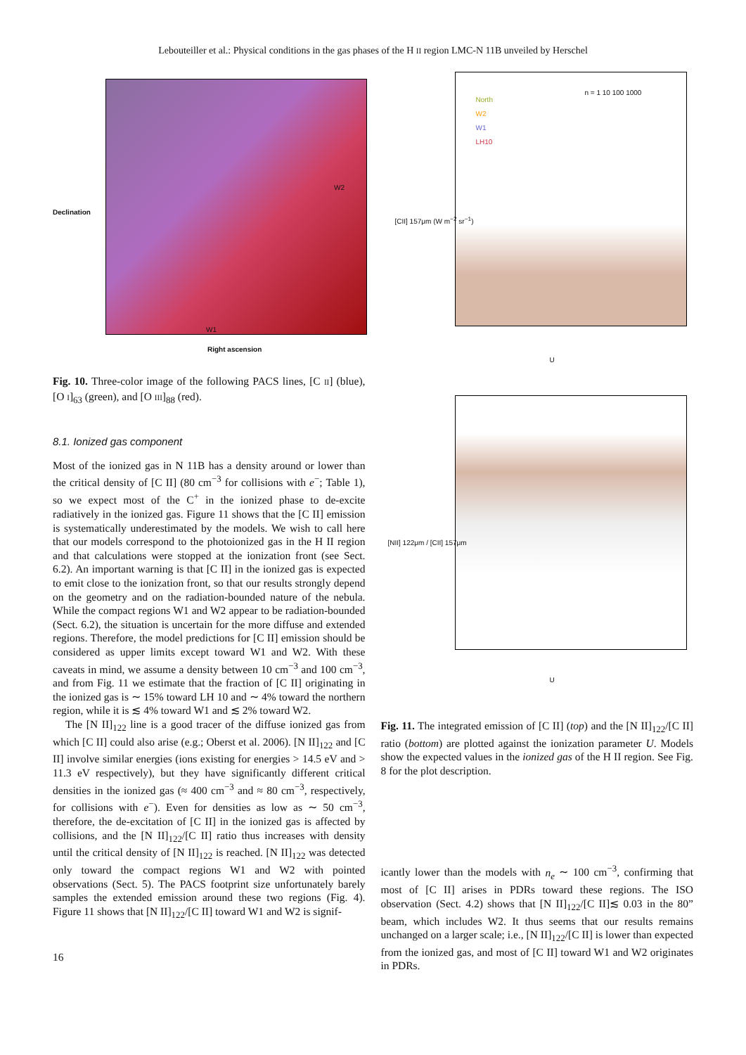Lebouteiller et al.: Physical conditions in the gas phases of the H II region LMC-N 11B unveiled by Herschel
W2
W1
Right ascension
Declination
Fig. 10. Three-color image of the following PACS lines, [C II] (blue), [O I]<sub>63</sub> (green), and [O III]<sub>88</sub> (red).
8.1. Ionized gas component
Most of the ionized gas in N 11B has a density around or lower than the critical density of [C II] (80 cm<sup>−3</sup> for collisions with e<sup>−</sup>; Table 1), so we expect most of the C<sup>+</sup> in the ionized phase to de-excite radiatively in the ionized gas. Figure 11 shows that the [C II] emission is systematically underestimated by the models. We wish to call here that our models correspond to the photoionized gas in the H II region and that calculations were stopped at the ionization front (see Sect. 6.2). An important warning is that [C II] in the ionized gas is expected to emit close to the ionization front, so that our results strongly depend on the geometry and on the radiation-bounded nature of the nebula. While the compact regions W1 and W2 appear to be radiation-bounded (Sect. 6.2), the situation is uncertain for the more diffuse and extended regions. Therefore, the model predictions for [C II] emission should be considered as upper limits except toward W1 and W2. With these caveats in mind, we assume a density between 10 cm<sup>−3</sup> and 100 cm<sup>−3</sup>, and from Fig. 11 we estimate that the fraction of [C II] originating in the ionized gas is ∼ 15% toward LH 10 and ∼ 4% toward the northern region, while it is ≲ 4% toward W1 and ≲ 2% toward W2.
The [N II]<sub>122</sub> line is a good tracer of the diffuse ionized gas from which [C II] could also arise (e.g.; Oberst et al. 2006). [N II]<sub>122</sub> and [C II] involve similar energies (ions existing for energies > 14.5 eV and > 11.3 eV respectively), but they have significantly different critical densities in the ionized gas (≈ 400 cm<sup>−3</sup> and ≈ 80 cm<sup>−3</sup>, respectively, for collisions with e<sup>−</sup>). Even for densities as low as ∼ 50 cm<sup>−3</sup>, therefore, the de-excitation of [C II] in the ionized gas is affected by collisions, and the [N II]<sub>122</sub>/[C II] ratio thus increases with density until the critical density of [N II]<sub>122</sub> is reached. [N II]<sub>122</sub> was detected only toward the compact regions W1 and W2 with pointed observations (Sect. 5). The PACS footprint size unfortunately barely samples the extended emission around these two regions (Fig. 4). Figure 11 shows that [N II]<sub>122</sub>/[C II] toward W1 and W2 is signif-
16
North
W2
W1
LH10
n = 1 10 100 1000
U
[CII] 157μm (W m<sup>−2</sup> sr<sup>−1</sup>)
U
[NII] 122μm / [CII] 157μm
Fig. 11. The integrated emission of [C II] (top) and the [N II]<sub>122</sub>/[C II] ratio (bottom) are plotted against the ionization parameter U. Models show the expected values in the ionized gas of the H II region. See Fig. 8 for the plot description.
icantly lower than the models with n<sub>e</sub> ∼ 100 cm<sup>−3</sup>, confirming that most of [C II] arises in PDRs toward these regions. The ISO observation (Sect. 4.2) shows that [N II]<sub>122</sub>/[C II]≲ 0.03 in the 80” beam, which includes W2. It thus seems that our results remains unchanged on a larger scale; i.e., [N II]<sub>122</sub>/[C II] is lower than expected from the ionized gas, and most of [C II] toward W1 and W2 originates in PDRs.